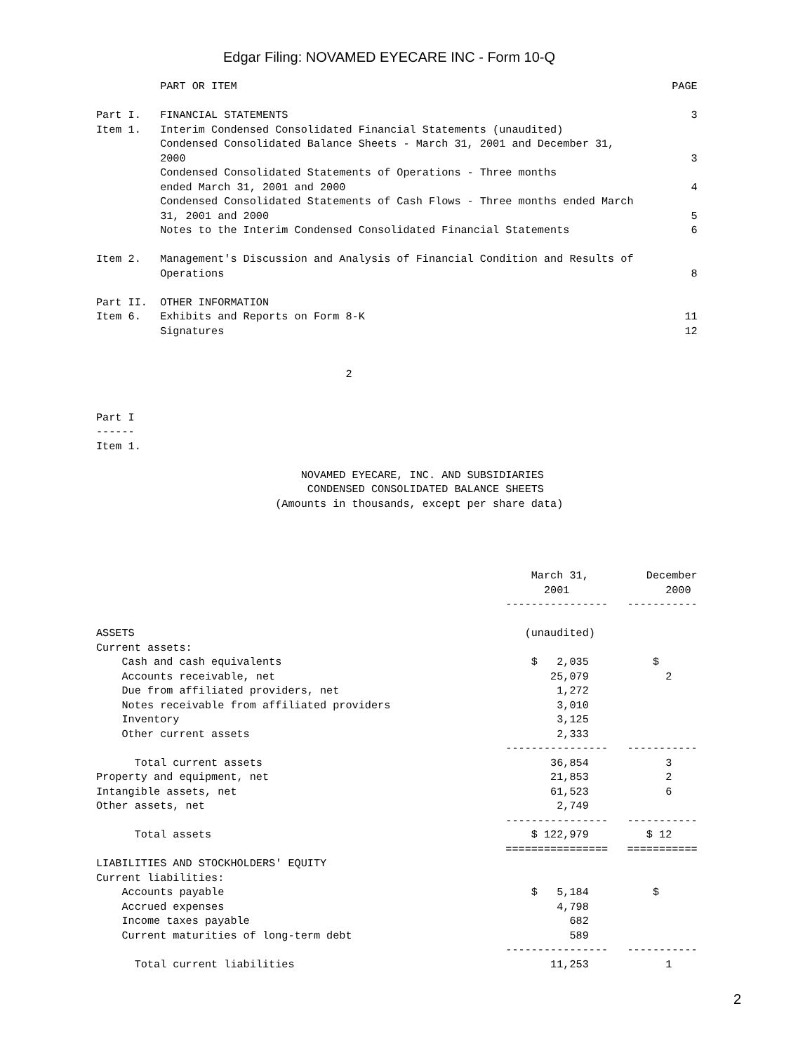Edgar Filing: NOVAMED EYECARE INC - Form 10-Q
          PART OR ITEM                                                                    PAGE

Part I.   FINANCIAL STATEMENTS                                                               3
Item 1.   Interim Condensed Consolidated Financial Statements (unaudited)
          Condensed Consolidated Balance Sheets - March 31, 2001 and December 31,
          2000                                                                               3
          Condensed Consolidated Statements of Operations - Three months
          ended March 31, 2001 and 2000                                                      4
          Condensed Consolidated Statements of Cash Flows - Three months ended March
          31, 2001 and 2000                                                                  5
          Notes to the Interim Condensed Consolidated Financial Statements                   6

Item 2.   Management's Discussion and Analysis of Financial Condition and Results of
          Operations                                                                         8

Part II.  OTHER INFORMATION
Item 6.   Exhibits and Reports on Form 8-K                                                  11
          Signatures                                                                        12


                                       2


Part I
------
Item 1.

                                NOVAMED EYECARE, INC. AND SUBSIDIARIES
                                 CONDENSED CONSOLIDATED BALANCE SHEETS
                            (Amounts in thousands, except per share data)




                                                                    March 31,         December
                                                                      2001               2000
                                                                ----------------   -----------

ASSETS                                                             (unaudited)
Current assets:
    Cash and cash equivalents                                       $   2,035          $
    Accounts receivable, net                                           25,079            2
    Due from affiliated providers, net                                  1,272
    Notes receivable from affiliated providers                          3,010
    Inventory                                                           3,125
    Other current assets                                                2,333
                                                                ----------------   -----------
      Total current assets                                             36,854            3
Property and equipment, net                                            21,853            2
Intangible assets, net                                                 61,523            6
Other assets, net                                                       2,749
                                                                ----------------   -----------
      Total assets                                                  $ 122,979         $ 12
                                                                ================   ===========
LIABILITIES AND STOCKHOLDERS' EQUITY
Current liabilities:
    Accounts payable                                                $   5,184          $
    Accrued expenses                                                    4,798
    Income taxes payable                                                  682
    Current maturities of long-term debt                                  589
                                                                ----------------   -----------
      Total current liabilities                                        11,253            1
2